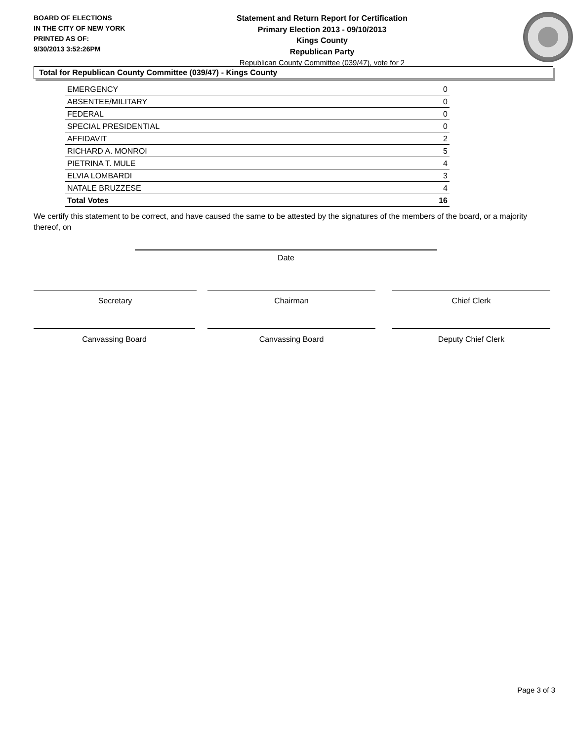BOARD OF ELECTIONS
IN THE CITY OF NEW YORK
PRINTED AS OF:
9/30/2013 3:52:26PM
Statement and Return Report for Certification
Primary Election 2013 - 09/10/2013
Kings County
Republican Party
Republican County Committee (039/47), vote for 2
Total for Republican County Committee (039/47) - Kings County
| EMERGENCY | 0 |
| ABSENTEE/MILITARY | 0 |
| FEDERAL | 0 |
| SPECIAL PRESIDENTIAL | 0 |
| AFFIDAVIT | 2 |
| RICHARD A. MONROI | 5 |
| PIETRINA T. MULE | 4 |
| ELVIA LOMBARDI | 3 |
| NATALE BRUZZESE | 4 |
| Total Votes | 16 |
We certify this statement to be correct, and have caused the same to be attested by the signatures of the members of the board, or a majority thereof, on
Date
Secretary Chairman Chief Clerk
Canvassing Board Canvassing Board Deputy Chief Clerk
Page 3 of 3